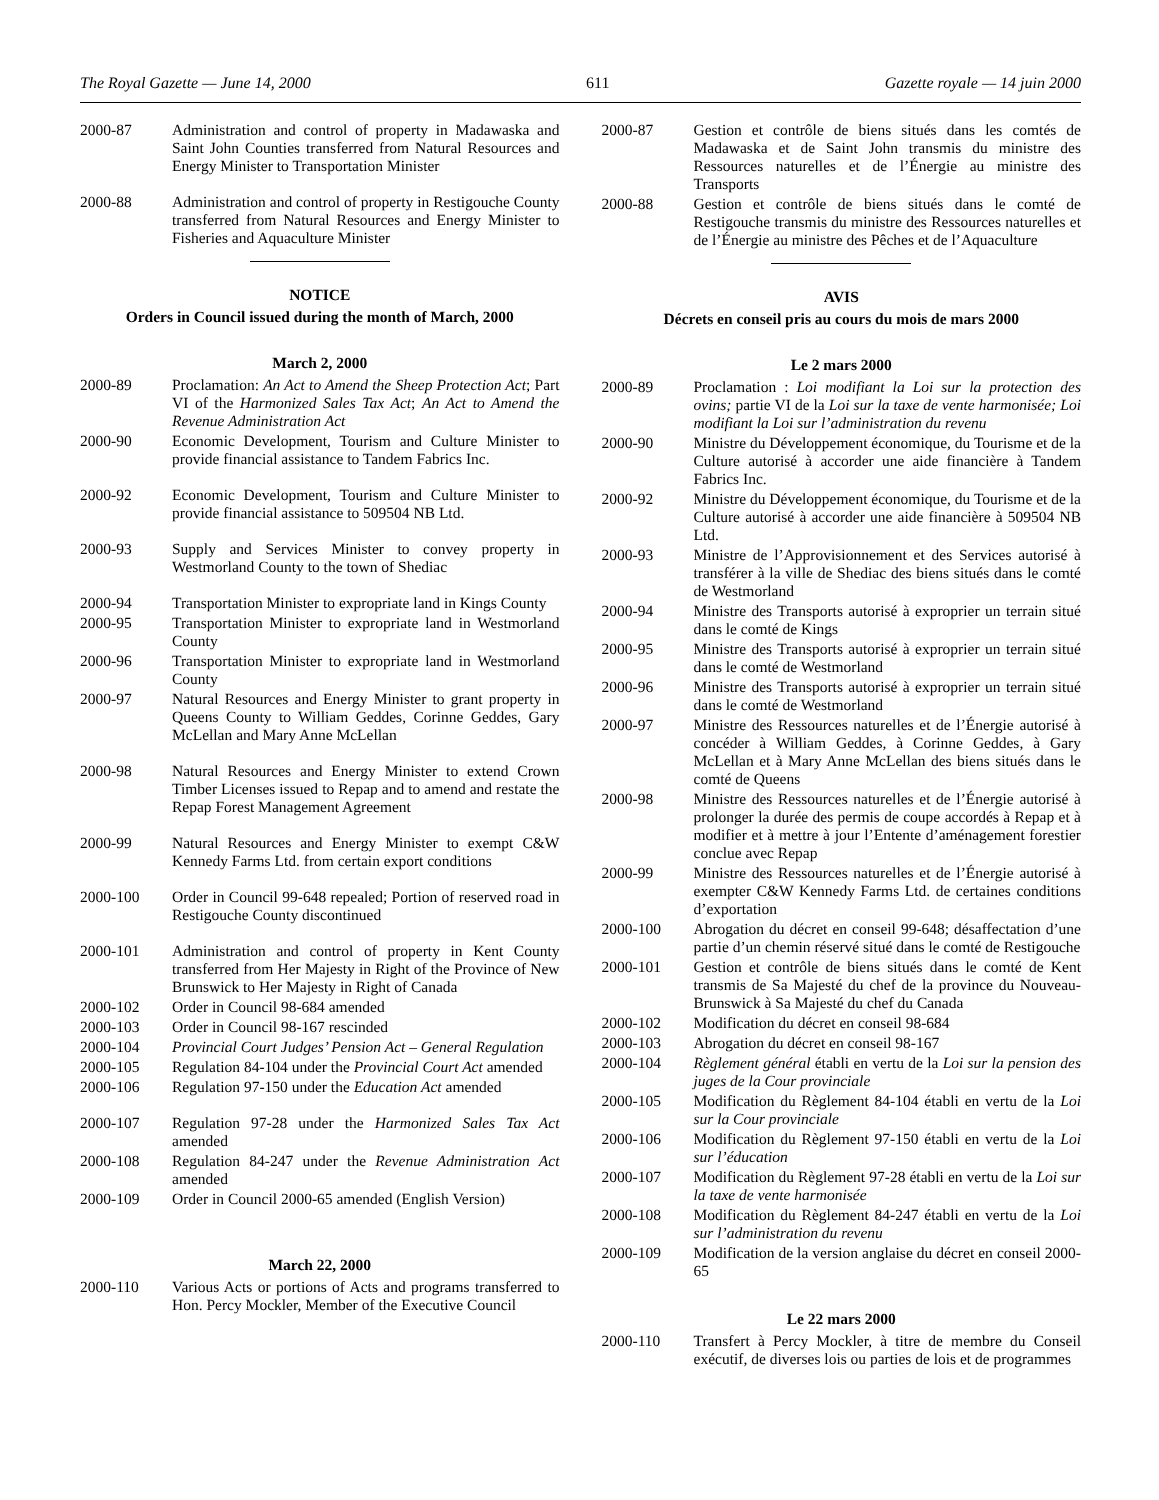The Royal Gazette — June 14, 2000 611 Gazette royale — 14 juin 2000
2000-87 Administration and control of property in Madawaska and Saint John Counties transferred from Natural Resources and Energy Minister to Transportation Minister
2000-88 Administration and control of property in Restigouche County transferred from Natural Resources and Energy Minister to Fisheries and Aquaculture Minister
NOTICE
Orders in Council issued during the month of March, 2000
March 2, 2000
2000-89 Proclamation: An Act to Amend the Sheep Protection Act; Part VI of the Harmonized Sales Tax Act; An Act to Amend the Revenue Administration Act
2000-90 Economic Development, Tourism and Culture Minister to provide financial assistance to Tandem Fabrics Inc.
2000-92 Economic Development, Tourism and Culture Minister to provide financial assistance to 509504 NB Ltd.
2000-93 Supply and Services Minister to convey property in Westmorland County to the town of Shediac
2000-94 Transportation Minister to expropriate land in Kings County
2000-95 Transportation Minister to expropriate land in Westmorland County
2000-96 Transportation Minister to expropriate land in Westmorland County
2000-97 Natural Resources and Energy Minister to grant property in Queens County to William Geddes, Corinne Geddes, Gary McLellan and Mary Anne McLellan
2000-98 Natural Resources and Energy Minister to extend Crown Timber Licenses issued to Repap and to amend and restate the Repap Forest Management Agreement
2000-99 Natural Resources and Energy Minister to exempt C&W Kennedy Farms Ltd. from certain export conditions
2000-100 Order in Council 99-648 repealed; Portion of reserved road in Restigouche County discontinued
2000-101 Administration and control of property in Kent County transferred from Her Majesty in Right of the Province of New Brunswick to Her Majesty in Right of Canada
2000-102 Order in Council 98-684 amended
2000-103 Order in Council 98-167 rescinded
2000-104 Provincial Court Judges’ Pension Act – General Regulation
2000-105 Regulation 84-104 under the Provincial Court Act amended
2000-106 Regulation 97-150 under the Education Act amended
2000-107 Regulation 97-28 under the Harmonized Sales Tax Act amended
2000-108 Regulation 84-247 under the Revenue Administration Act amended
2000-109 Order in Council 2000-65 amended (English Version)
March 22, 2000
2000-110 Various Acts or portions of Acts and programs transferred to Hon. Percy Mockler, Member of the Executive Council
2000-87 Gestion et contrôle de biens situés dans les comtés de Madawaska et de Saint John transmis du ministre des Ressources naturelles et de l’Énergie au ministre des Transports
2000-88 Gestion et contrôle de biens situés dans le comté de Restigouche transmis du ministre des Ressources naturelles et de l’Énergie au ministre des Pêches et de l’Aquaculture
AVIS
Décrets en conseil pris au cours du mois de mars 2000
Le 2 mars 2000
2000-89 Proclamation : Loi modifiant la Loi sur la protection des ovins; partie VI de la Loi sur la taxe de vente harmonisée; Loi modifiant la Loi sur l’administration du revenu
2000-90 Ministre du Développement économique, du Tourisme et de la Culture autorisé à accorder une aide financière à Tandem Fabrics Inc.
2000-92 Ministre du Développement économique, du Tourisme et de la Culture autorisé à accorder une aide financière à 509504 NB Ltd.
2000-93 Ministre de l’Approvisionnement et des Services autorisé à transférer à la ville de Shediac des biens situés dans le comté de Westmorland
2000-94 Ministre des Transports autorisé à exproprier un terrain situé dans le comté de Kings
2000-95 Ministre des Transports autorisé à exproprier un terrain situé dans le comté de Westmorland
2000-96 Ministre des Transports autorisé à exproprier un terrain situé dans le comté de Westmorland
2000-97 Ministre des Ressources naturelles et de l’Énergie autorisé à concéder à William Geddes, à Corinne Geddes, à Gary McLellan et à Mary Anne McLellan des biens situés dans le comté de Queens
2000-98 Ministre des Ressources naturelles et de l’Énergie autorisé à prolonger la durée des permis de coupe accordés à Repap et à modifier et à mettre à jour l’Entente d’aménagement forestier conclue avec Repap
2000-99 Ministre des Ressources naturelles et de l’Énergie autorisé à exempter C&W Kennedy Farms Ltd. de certaines conditions d’exportation
2000-100 Abrogation du décret en conseil 99-648; désaffectation d’une partie d’un chemin réservé situé dans le comté de Restigouche
2000-101 Gestion et contrôle de biens situés dans le comté de Kent transmis de Sa Majesté du chef de la province du Nouveau-Brunswick à Sa Majesté du chef du Canada
2000-102 Modification du décret en conseil 98-684
2000-103 Abrogation du décret en conseil 98-167
2000-104 Règlement général établi en vertu de la Loi sur la pension des juges de la Cour provinciale
2000-105 Modification du Règlement 84-104 établi en vertu de la Loi sur la Cour provinciale
2000-106 Modification du Règlement 97-150 établi en vertu de la Loi sur l’éducation
2000-107 Modification du Règlement 97-28 établi en vertu de la Loi sur la taxe de vente harmonisée
2000-108 Modification du Règlement 84-247 établi en vertu de la Loi sur l’administration du revenu
2000-109 Modification de la version anglaise du décret en conseil 2000-65
Le 22 mars 2000
2000-110 Transfert à Percy Mockler, à titre de membre du Conseil exécutif, de diverses lois ou parties de lois et de programmes